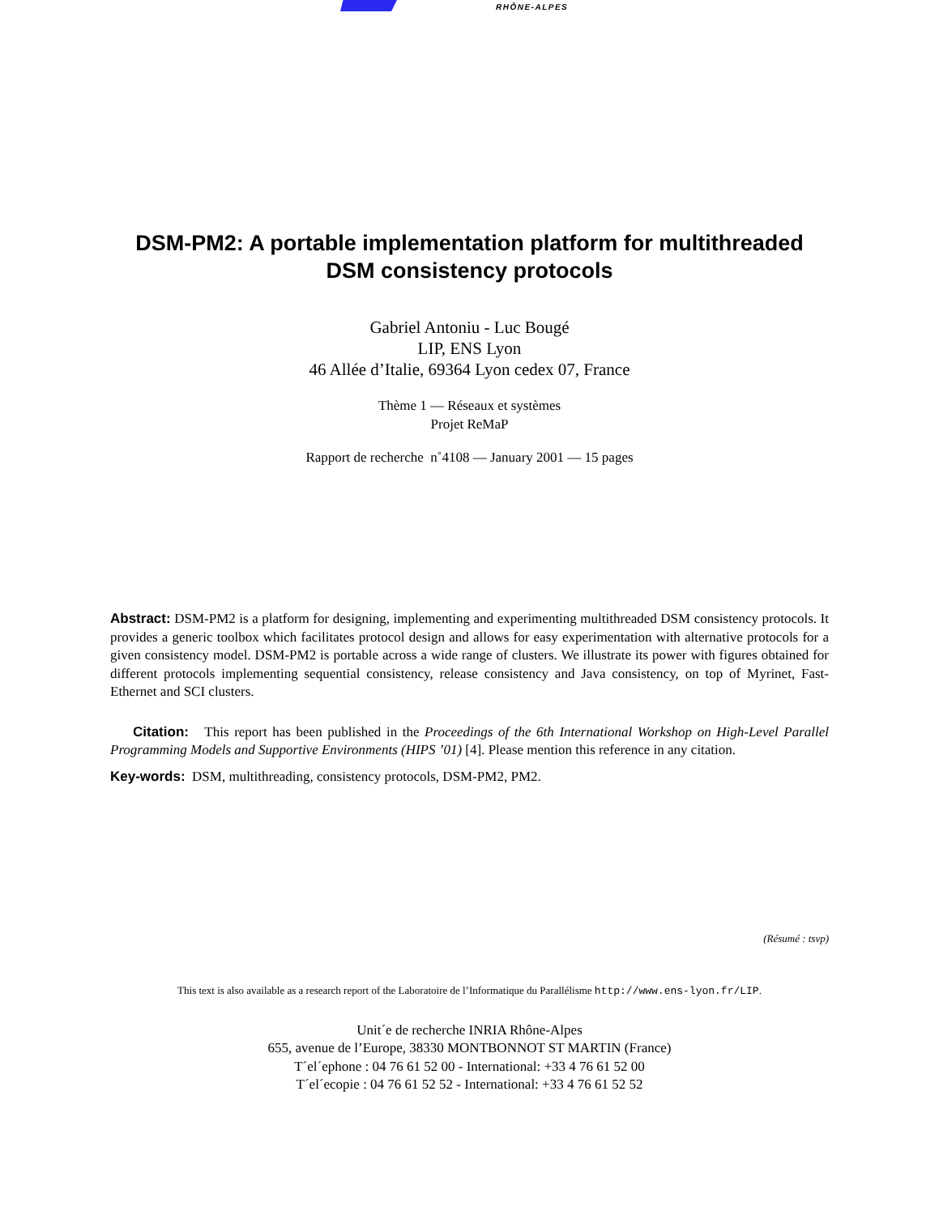RHÔNE-ALPES
DSM-PM2: A portable implementation platform for multithreaded
DSM consistency protocols
Gabriel Antoniu - Luc Bougé
LIP, ENS Lyon
46 Allée d’Italie, 69364 Lyon cedex 07, France
Thème 1 — Réseaux et systèmes
Projet ReMaP
Rapport de recherche n˚4108 — January 2001 — 15 pages
Abstract: DSM-PM2 is a platform for designing, implementing and experimenting multithreaded DSM consistency protocols. It provides a generic toolbox which facilitates protocol design and allows for easy experimentation with alternative protocols for a given consistency model. DSM-PM2 is portable across a wide range of clusters. We illustrate its power with figures obtained for different protocols implementing sequential consistency, release consistency and Java consistency, on top of Myrinet, Fast-Ethernet and SCI clusters.
Citation: This report has been published in the Proceedings of the 6th International Workshop on High-Level Parallel Programming Models and Supportive Environments (HIPS ’01) [4]. Please mention this reference in any citation.
Key-words: DSM, multithreading, consistency protocols, DSM-PM2, PM2.
(Résumé : tsvp)
This text is also available as a research report of the Laboratoire de l’Informatique du Parallélisme http://www.ens-lyon.fr/LIP.
Unit´e de recherche INRIA Rhône-Alpes
655, avenue de l’Europe, 38330 MONTBONNOT ST MARTIN (France)
T´el´ephone : 04 76 61 52 00 - International: +33 4 76 61 52 00
T´el´ecopie : 04 76 61 52 52 - International: +33 4 76 61 52 52